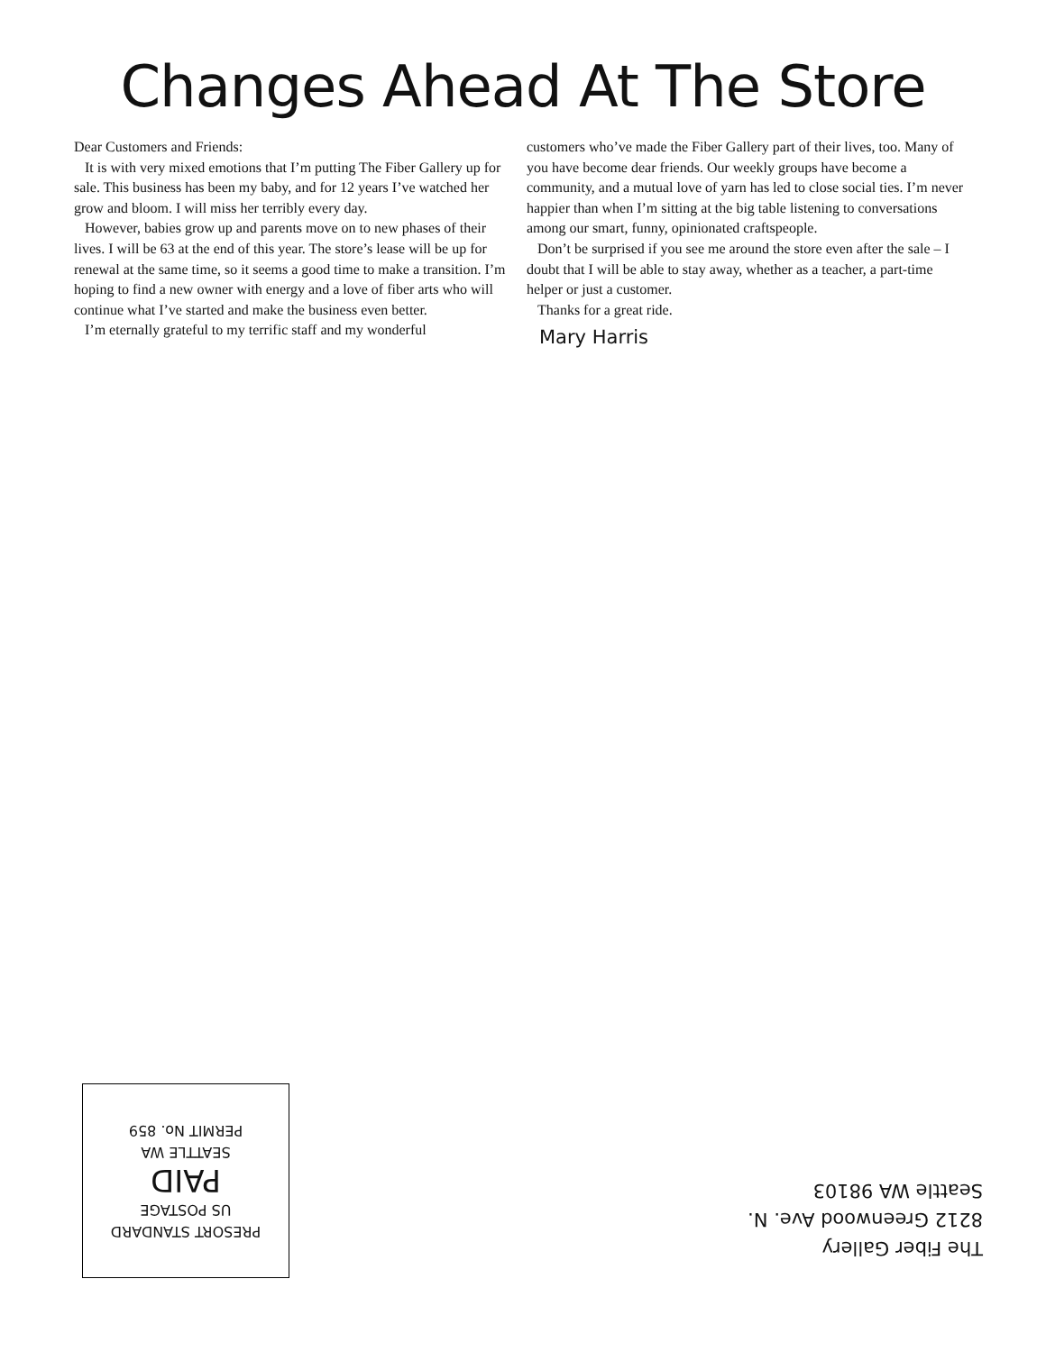Changes Ahead At The Store
Dear Customers and Friends:
It is with very mixed emotions that I’m putting The Fiber Gallery up for sale. This business has been my baby, and for 12 years I’ve watched her grow and bloom. I will miss her terribly every day.
However, babies grow up and parents move on to new phases of their lives. I will be 63 at the end of this year. The store’s lease will be up for renewal at the same time, so it seems a good time to make a transition. I’m hoping to find a new owner with energy and a love of fiber arts who will continue what I’ve started and make the business even better.
I’m eternally grateful to my terrific staff and my wonderful
customers who’ve made the Fiber Gallery part of their lives, too. Many of you have become dear friends. Our weekly groups have become a community, and a mutual love of yarn has led to close social ties. I’m never happier than when I’m sitting at the big table listening to conversations among our smart, funny, opinionated craftspeople.
Don’t be surprised if you see me around the store even after the sale – I doubt that I will be able to stay away, whether as a teacher, a part-time helper or just a customer.
Thanks for a great ride.
Mary Harris
PRESORT STANDARD
US POSTAGE
PAID
SEATTLE WA
PERMIT No. 859
The Fiber Gallery
8212 Greenwood Ave. N.
Seattle WA 98103